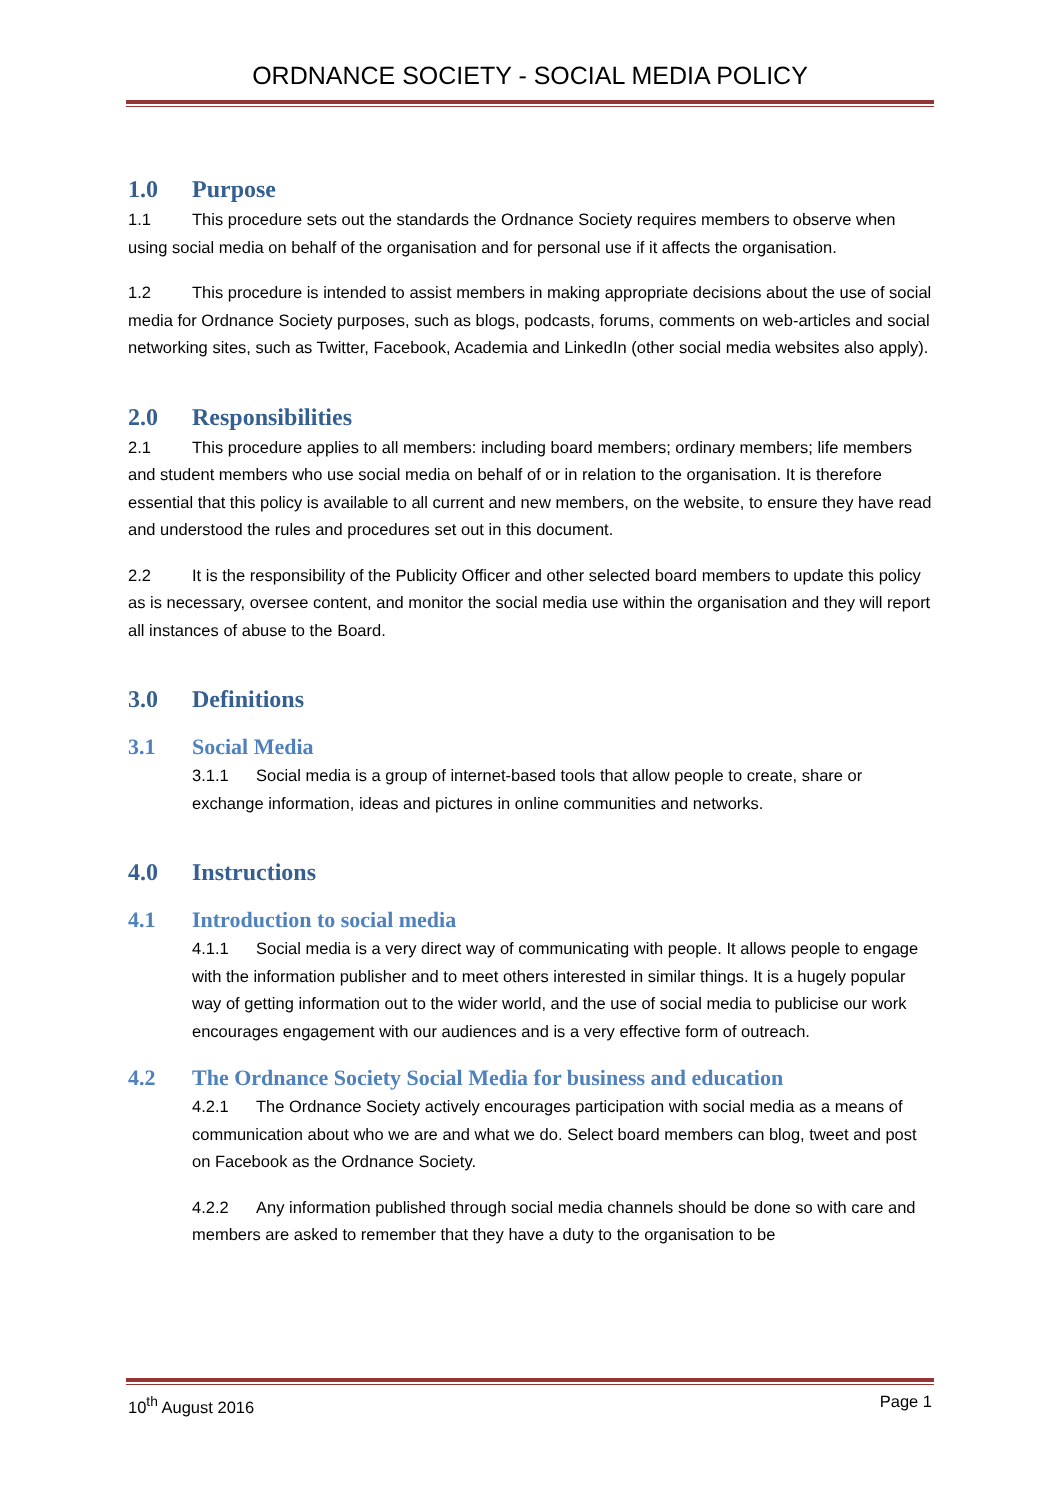ORDNANCE SOCIETY - SOCIAL MEDIA POLICY
1.0 Purpose
1.1 This procedure sets out the standards the Ordnance Society requires members to observe when using social media on behalf of the organisation and for personal use if it affects the organisation.
1.2 This procedure is intended to assist members in making appropriate decisions about the use of social media for Ordnance Society purposes, such as blogs, podcasts, forums, comments on web-articles and social networking sites, such as Twitter, Facebook, Academia and LinkedIn (other social media websites also apply).
2.0 Responsibilities
2.1 This procedure applies to all members: including board members; ordinary members; life members and student members who use social media on behalf of or in relation to the organisation. It is therefore essential that this policy is available to all current and new members, on the website, to ensure they have read and understood the rules and procedures set out in this document.
2.2 It is the responsibility of the Publicity Officer and other selected board members to update this policy as is necessary, oversee content, and monitor the social media use within the organisation and they will report all instances of abuse to the Board.
3.0 Definitions
3.1 Social Media
3.1.1 Social media is a group of internet-based tools that allow people to create, share or exchange information, ideas and pictures in online communities and networks.
4.0 Instructions
4.1 Introduction to social media
4.1.1 Social media is a very direct way of communicating with people. It allows people to engage with the information publisher and to meet others interested in similar things. It is a hugely popular way of getting information out to the wider world, and the use of social media to publicise our work encourages engagement with our audiences and is a very effective form of outreach.
4.2 The Ordnance Society Social Media for business and education
4.2.1 The Ordnance Society actively encourages participation with social media as a means of communication about who we are and what we do. Select board members can blog, tweet and post on Facebook as the Ordnance Society.
4.2.2 Any information published through social media channels should be done so with care and members are asked to remember that they have a duty to the organisation to be
10<sup>th</sup> August 2016 Page 1